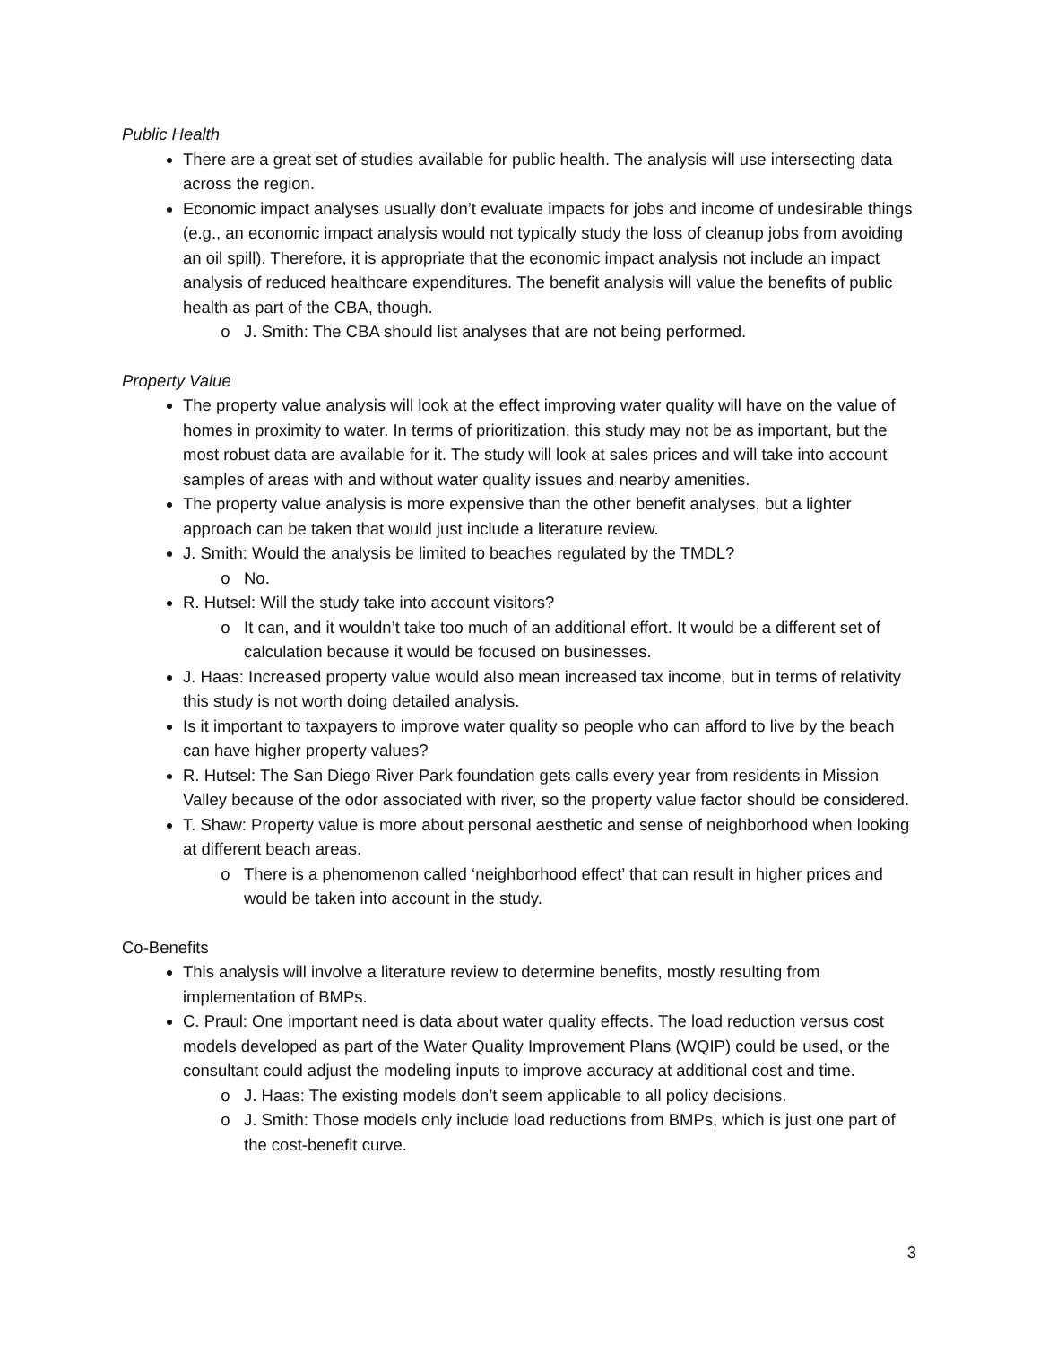Public Health
There are a great set of studies available for public health. The analysis will use intersecting data across the region.
Economic impact analyses usually don’t evaluate impacts for jobs and income of undesirable things (e.g., an economic impact analysis would not typically study the loss of cleanup jobs from avoiding an oil spill). Therefore, it is appropriate that the economic impact analysis not include an impact analysis of reduced healthcare expenditures. The benefit analysis will value the benefits of public health as part of the CBA, though.
J. Smith: The CBA should list analyses that are not being performed.
Property Value
The property value analysis will look at the effect improving water quality will have on the value of homes in proximity to water. In terms of prioritization, this study may not be as important, but the most robust data are available for it. The study will look at sales prices and will take into account samples of areas with and without water quality issues and nearby amenities.
The property value analysis is more expensive than the other benefit analyses, but a lighter approach can be taken that would just include a literature review.
J. Smith: Would the analysis be limited to beaches regulated by the TMDL?
No.
R. Hutsel: Will the study take into account visitors?
It can, and it wouldn’t take too much of an additional effort. It would be a different set of calculation because it would be focused on businesses.
J. Haas: Increased property value would also mean increased tax income, but in terms of relativity this study is not worth doing detailed analysis.
Is it important to taxpayers to improve water quality so people who can afford to live by the beach can have higher property values?
R. Hutsel: The San Diego River Park foundation gets calls every year from residents in Mission Valley because of the odor associated with river, so the property value factor should be considered.
T. Shaw: Property value is more about personal aesthetic and sense of neighborhood when looking at different beach areas.
There is a phenomenon called ‘neighborhood effect’ that can result in higher prices and would be taken into account in the study.
Co-Benefits
This analysis will involve a literature review to determine benefits, mostly resulting from implementation of BMPs.
C. Praul: One important need is data about water quality effects. The load reduction versus cost models developed as part of the Water Quality Improvement Plans (WQIP) could be used, or the consultant could adjust the modeling inputs to improve accuracy at additional cost and time.
J. Haas: The existing models don’t seem applicable to all policy decisions.
J. Smith: Those models only include load reductions from BMPs, which is just one part of the cost-benefit curve.
3